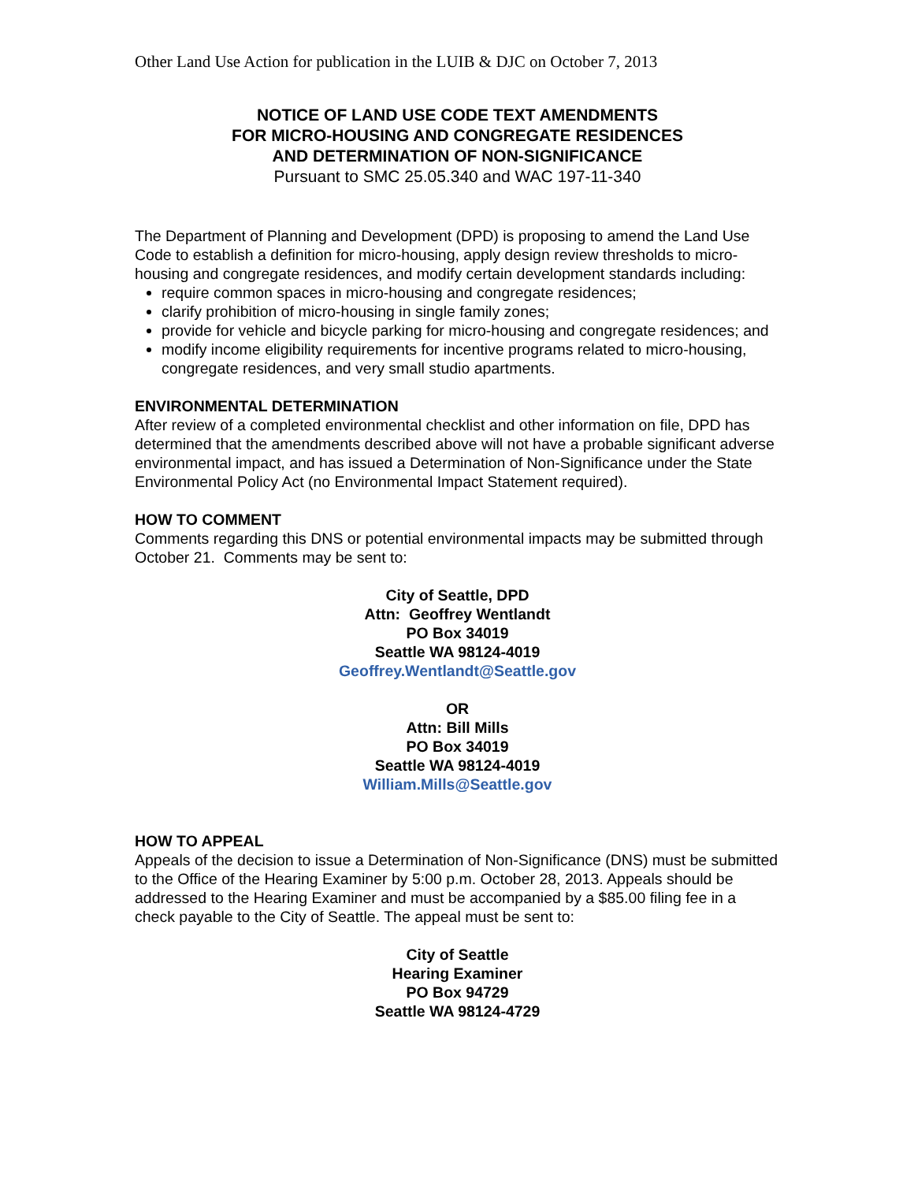Other Land Use Action for publication in the LUIB & DJC on October 7, 2013
NOTICE OF LAND USE CODE TEXT AMENDMENTS
FOR MICRO-HOUSING AND CONGREGATE RESIDENCES
AND DETERMINATION OF NON-SIGNIFICANCE
Pursuant to SMC 25.05.340 and WAC 197-11-340
The Department of Planning and Development (DPD) is proposing to amend the Land Use Code to establish a definition for micro-housing, apply design review thresholds to micro-housing and congregate residences, and modify certain development standards including:
require common spaces in micro-housing and congregate residences;
clarify prohibition of micro-housing in single family zones;
provide for vehicle and bicycle parking for micro-housing and congregate residences; and
modify income eligibility requirements for incentive programs related to micro-housing, congregate residences, and very small studio apartments.
ENVIRONMENTAL DETERMINATION
After review of a completed environmental checklist and other information on file, DPD has determined that the amendments described above will not have a probable significant adverse environmental impact, and has issued a Determination of Non-Significance under the State Environmental Policy Act (no Environmental Impact Statement required).
HOW TO COMMENT
Comments regarding this DNS or potential environmental impacts may be submitted through October 21. Comments may be sent to:
City of Seattle, DPD
Attn: Geoffrey Wentlandt
PO Box 34019
Seattle WA 98124-4019
Geoffrey.Wentlandt@Seattle.gov
OR
Attn: Bill Mills
PO Box 34019
Seattle WA 98124-4019
William.Mills@Seattle.gov
HOW TO APPEAL
Appeals of the decision to issue a Determination of Non-Significance (DNS) must be submitted to the Office of the Hearing Examiner by 5:00 p.m. October 28, 2013. Appeals should be addressed to the Hearing Examiner and must be accompanied by a $85.00 filing fee in a check payable to the City of Seattle. The appeal must be sent to:
City of Seattle
Hearing Examiner
PO Box 94729
Seattle WA 98124-4729